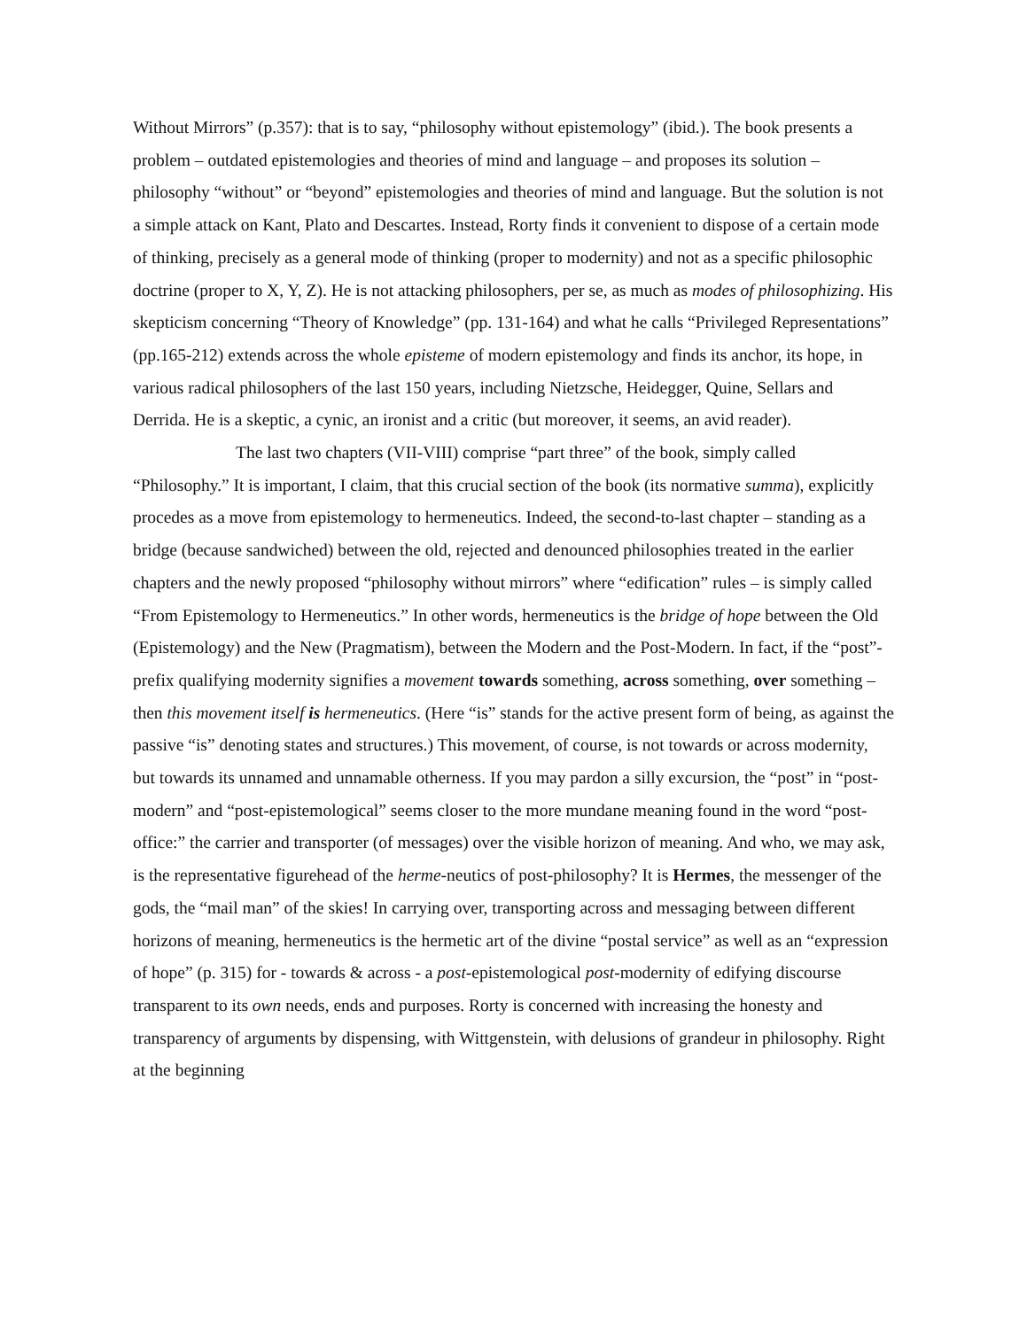Without Mirrors” (p.357): that is to say, “philosophy without epistemology” (ibid.). The book presents a problem – outdated epistemologies and theories of mind and language – and proposes its solution – philosophy “without” or “beyond” epistemologies and theories of mind and language. But the solution is not a simple attack on Kant, Plato and Descartes. Instead, Rorty finds it convenient to dispose of a certain mode of thinking, precisely as a general mode of thinking (proper to modernity) and not as a specific philosophic doctrine (proper to X, Y, Z). He is not attacking philosophers, per se, as much as modes of philosophizing. His skepticism concerning “Theory of Knowledge” (pp. 131-164) and what he calls “Privileged Representations” (pp.165-212) extends across the whole episteme of modern epistemology and finds its anchor, its hope, in various radical philosophers of the last 150 years, including Nietzsche, Heidegger, Quine, Sellars and Derrida. He is a skeptic, a cynic, an ironist and a critic (but moreover, it seems, an avid reader).
The last two chapters (VII-VIII) comprise “part three” of the book, simply called “Philosophy.” It is important, I claim, that this crucial section of the book (its normative summa), explicitly procedes as a move from epistemology to hermeneutics. Indeed, the second-to-last chapter – standing as a bridge (because sandwiched) between the old, rejected and denounced philosophies treated in the earlier chapters and the newly proposed “philosophy without mirrors” where “edification” rules – is simply called “From Epistemology to Hermeneutics.” In other words, hermeneutics is the bridge of hope between the Old (Epistemology) and the New (Pragmatism), between the Modern and the Post-Modern. In fact, if the “post”-prefix qualifying modernity signifies a movement towards something, across something, over something – then this movement itself is hermeneutics. (Here “is” stands for the active present form of being, as against the passive “is” denoting states and structures.) This movement, of course, is not towards or across modernity, but towards its unnamed and unnamable otherness. If you may pardon a silly excursion, the “post” in “post-modern” and “post-epistemological” seems closer to the more mundane meaning found in the word “post-office:” the carrier and transporter (of messages) over the visible horizon of meaning. And who, we may ask, is the representative figurehead of the herme-neutics of post-philosophy? It is Hermes, the messenger of the gods, the “mail man” of the skies! In carrying over, transporting across and messaging between different horizons of meaning, hermeneutics is the hermetic art of the divine “postal service” as well as an “expression of hope” (p. 315) for - towards & across - a post-epistemological post-modernity of edifying discourse transparent to its own needs, ends and purposes. Rorty is concerned with increasing the honesty and transparency of arguments by dispensing, with Wittgenstein, with delusions of grandeur in philosophy. Right at the beginning